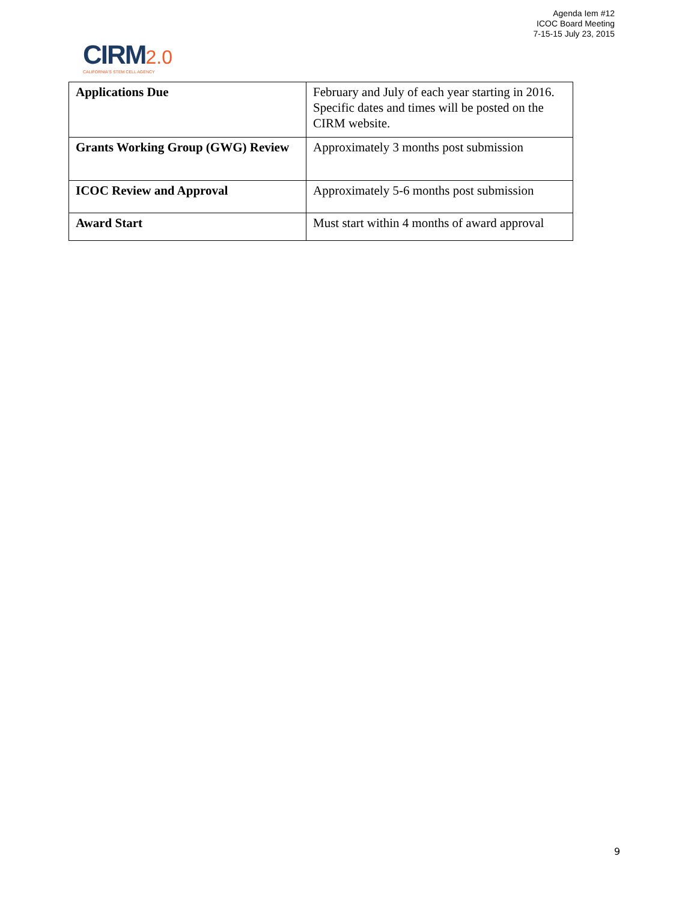Agenda Iem #12
ICOC Board Meeting
7-15-15 July 23, 2015
CIRM 2.0
CALIFORNIA'S STEM CELL AGENCY
| Applications Due | February and July of each year starting in 2016. Specific dates and times will be posted on the CIRM website. |
| Grants Working Group (GWG) Review | Approximately 3 months post submission |
| ICOC Review and Approval | Approximately 5-6 months post submission |
| Award Start | Must start within 4 months of award approval |
9